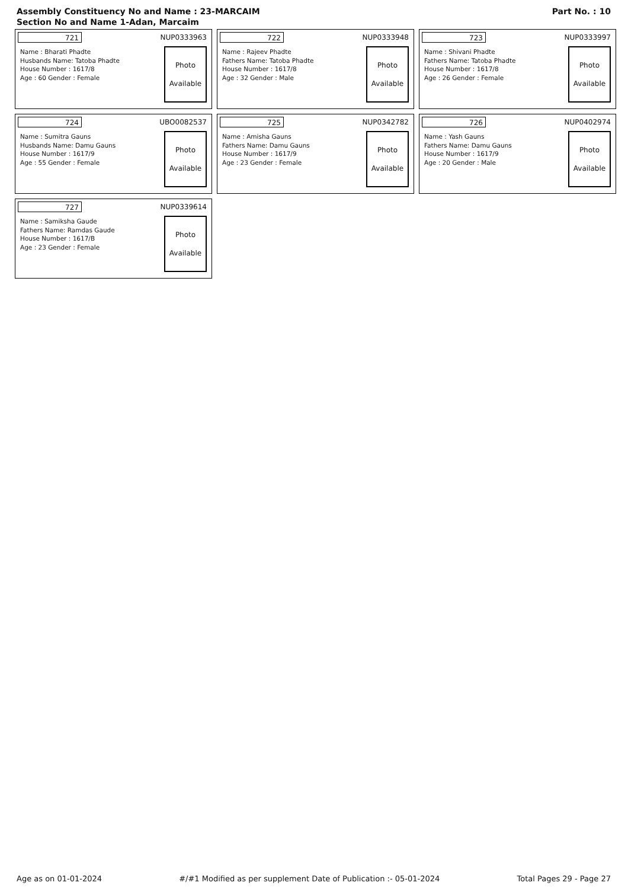Part No. : 10 Assembly Constituency No and Name : 23-MARCAIM
Section No and Name 1-Adan, Marcaim
721 NUP0333963
Name : Bharati Phadte
Husbands Name: Tatoba Phadte
House Number : 1617/8
Age : 60 Gender : Female
Photo
Available
722 NUP0333948
Name : Rajeev Phadte
Fathers Name: Tatoba Phadte
House Number : 1617/8
Age : 32 Gender : Male
Photo
Available
723 NUP0333997
Name : Shivani Phadte
Fathers Name: Tatoba Phadte
House Number : 1617/8
Age : 26 Gender : Female
Photo
Available
724 UBO0082537
Name : Sumitra Gauns
Husbands Name: Damu Gauns
House Number : 1617/9
Age : 55 Gender : Female
Photo
Available
725 NUP0342782
Name : Amisha Gauns
Fathers Name: Damu Gauns
House Number : 1617/9
Age : 23 Gender : Female
Photo
Available
726 NUP0402974
Name : Yash Gauns
Fathers Name: Damu Gauns
House Number : 1617/9
Age : 20 Gender : Male
Photo
Available
727 NUP0339614
Name : Samiksha Gaude
Fathers Name: Ramdas Gaude
House Number : 1617/B
Age : 23 Gender : Female
Photo
Available
Age as on 01-01-2024 #/#1 Modified as per supplement Date of Publication :- 05-01-2024 Total Pages 29 - Page 27